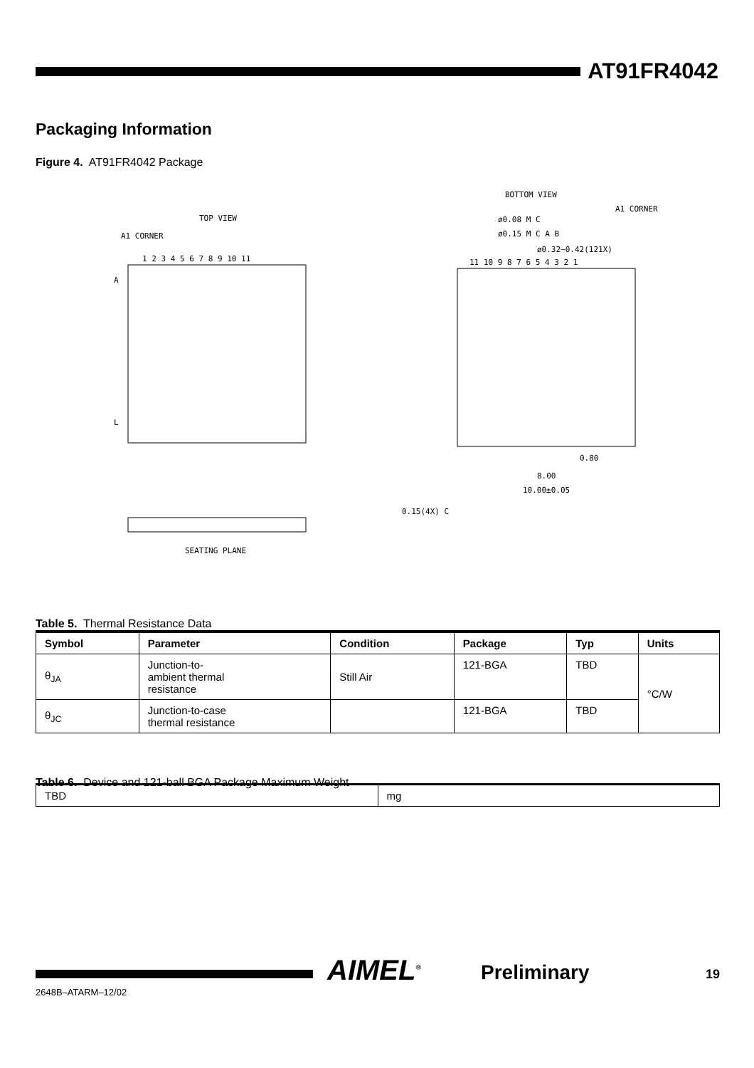AT91FR4042
Packaging Information
Figure 4. AT91FR4042 Package
TOP VIEW
A1 CORNER
1 2 3 4 5 6 7 8 9 10 11
A
L
SEATING PLANE
BOTTOM VIEW
A1 CORNER
ø0.08 M C
ø0.15 M C A B
ø0.32~0.42(121X)
11 10 9 8 7 6 5 4 3 2 1
0.80
8.00
10.00±0.05
0.15(4X) C
Table 5. Thermal Resistance Data
| Symbol | Parameter | Condition | Package | Typ | Units |
| --- | --- | --- | --- | --- | --- |
| θ<sub>JA</sub> | Junction-to- ambient thermal resistance | Still Air | 121-BGA | TBD | °C/W |
| θ<sub>JC</sub> | Junction-to-case thermal resistance | | 121-BGA | TBD | |
Table 6. Device and 121-ball BGA Package Maximum Weight
| TBD | mg |
2648B–ATARM–12/02
AIMEL<sup>®</sup> Preliminary 19